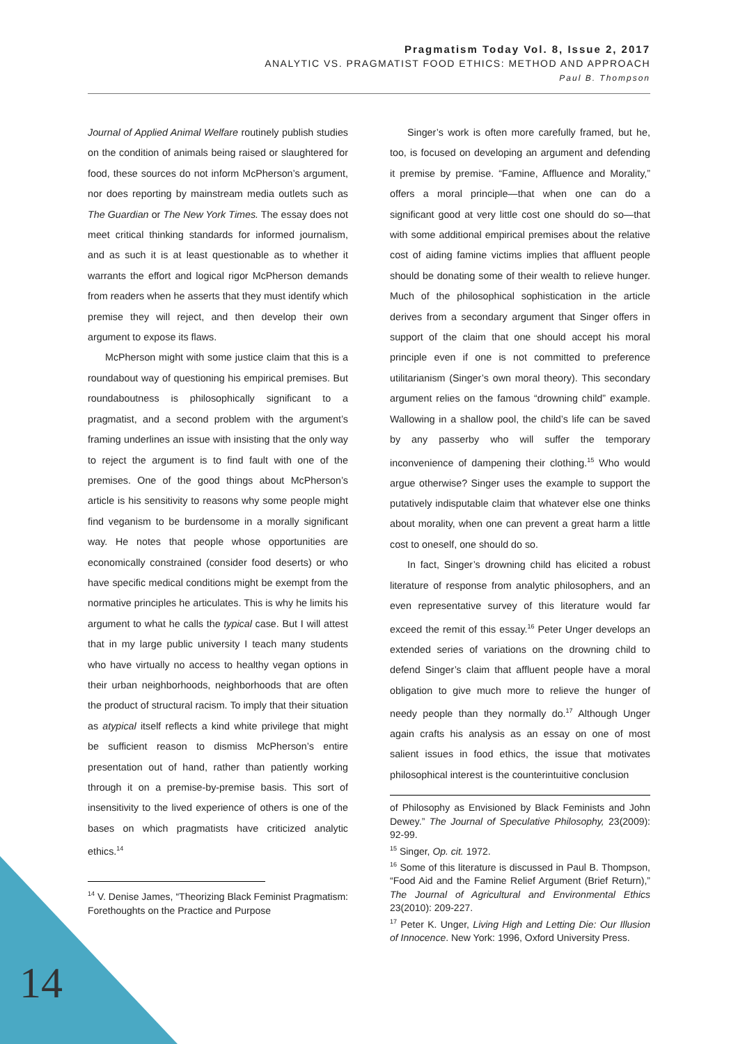Pragmatism Today Vol. 8, Issue 2, 2017
ANALYTIC VS. PRAGMATIST FOOD ETHICS: METHOD AND APPROACH
Paul B. Thompson
Journal of Applied Animal Welfare routinely publish studies on the condition of animals being raised or slaughtered for food, these sources do not inform McPherson’s argument, nor does reporting by mainstream media outlets such as The Guardian or The New York Times. The essay does not meet critical thinking standards for informed journalism, and as such it is at least questionable as to whether it warrants the effort and logical rigor McPherson demands from readers when he asserts that they must identify which premise they will reject, and then develop their own argument to expose its flaws.
McPherson might with some justice claim that this is a roundabout way of questioning his empirical premises. But roundaboutness is philosophically significant to a pragmatist, and a second problem with the argument’s framing underlines an issue with insisting that the only way to reject the argument is to find fault with one of the premises. One of the good things about McPherson’s article is his sensitivity to reasons why some people might find veganism to be burdensome in a morally significant way. He notes that people whose opportunities are economically constrained (consider food deserts) or who have specific medical conditions might be exempt from the normative principles he articulates. This is why he limits his argument to what he calls the typical case. But I will attest that in my large public university I teach many students who have virtually no access to healthy vegan options in their urban neighborhoods, neighborhoods that are often the product of structural racism. To imply that their situation as atypical itself reflects a kind white privilege that might be sufficient reason to dismiss McPherson’s entire presentation out of hand, rather than patiently working through it on a premise-by-premise basis. This sort of insensitivity to the lived experience of others is one of the bases on which pragmatists have criticized analytic ethics.<sup>14</sup>
<sup>14</sup> V. Denise James, “Theorizing Black Feminist Pragmatism: Forethoughts on the Practice and Purpose
Singer’s work is often more carefully framed, but he, too, is focused on developing an argument and defending it premise by premise. “Famine, Affluence and Morality,” offers a moral principle—that when one can do a significant good at very little cost one should do so—that with some additional empirical premises about the relative cost of aiding famine victims implies that affluent people should be donating some of their wealth to relieve hunger. Much of the philosophical sophistication in the article derives from a secondary argument that Singer offers in support of the claim that one should accept his moral principle even if one is not committed to preference utilitarianism (Singer’s own moral theory). This secondary argument relies on the famous “drowning child” example. Wallowing in a shallow pool, the child’s life can be saved by any passerby who will suffer the temporary inconvenience of dampening their clothing.<sup>15</sup> Who would argue otherwise? Singer uses the example to support the putatively indisputable claim that whatever else one thinks about morality, when one can prevent a great harm a little cost to oneself, one should do so.
In fact, Singer’s drowning child has elicited a robust literature of response from analytic philosophers, and an even representative survey of this literature would far exceed the remit of this essay.<sup>16</sup> Peter Unger develops an extended series of variations on the drowning child to defend Singer’s claim that affluent people have a moral obligation to give much more to relieve the hunger of needy people than they normally do.<sup>17</sup> Although Unger again crafts his analysis as an essay on one of most salient issues in food ethics, the issue that motivates philosophical interest is the counterintuitive conclusion
of Philosophy as Envisioned by Black Feminists and John Dewey.” The Journal of Speculative Philosophy, 23(2009): 92-99.
<sup>15</sup> Singer, Op. cit. 1972.
<sup>16</sup> Some of this literature is discussed in Paul B. Thompson, “Food Aid and the Famine Relief Argument (Brief Return),” The Journal of Agricultural and Environmental Ethics 23(2010): 209-227.
<sup>17</sup> Peter K. Unger, Living High and Letting Die: Our Illusion of Innocence. New York: 1996, Oxford University Press.
14